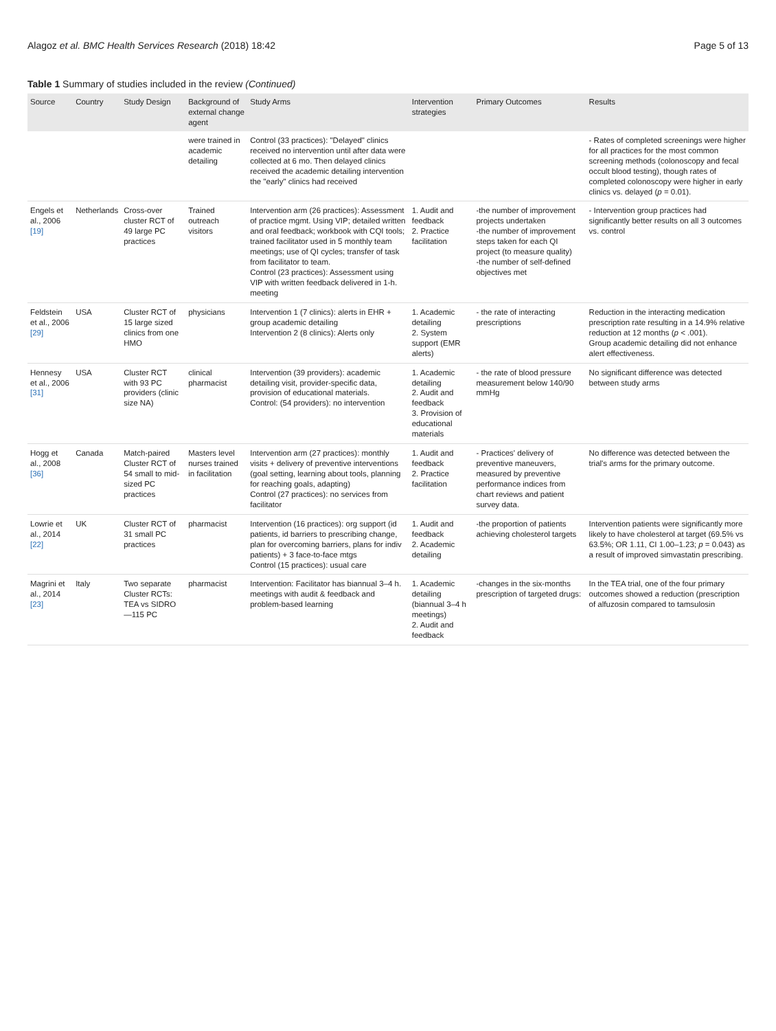Alagoz et al. BMC Health Services Research (2018) 18:42
Page 5 of 13
Table 1 Summary of studies included in the review (Continued)
| Source | Country | Study Design | Background of external change agent | Study Arms | Intervention strategies | Primary Outcomes | Results |
| --- | --- | --- | --- | --- | --- | --- | --- |
| | | | were trained in academic detailing | Control (33 practices): "Delayed" clinics received no intervention until after data were collected at 6 mo. Then delayed clinics received the academic detailing intervention the "early" clinics had received | | | - Rates of completed screenings were higher for all practices for the most common screening methods (colonoscopy and fecal occult blood testing), though rates of completed colonoscopy were higher in early clinics vs. delayed ( p = 0.01). |
| Engels et al., 2006 [19] | Netherlands | Cross-over cluster RCT of 49 large PC practices | Trained outreach visitors | Intervention arm (26 practices): Assessment of practice mgmt. Using VIP; detailed written and oral feedback; workbook with CQI tools; trained facilitator used in 5 monthly team meetings; use of QI cycles; transfer of task from facilitator to team. Control (23 practices): Assessment using VIP with written feedback delivered in 1-h. meeting | 1. Audit and feedback 2. Practice facilitation | -the number of improvement projects undertaken -the number of improvement steps taken for each QI project (to measure quality) -the number of self-defined objectives met | - Intervention group practices had significantly better results on all 3 outcomes vs. control |
| Feldstein et al., 2006 [29] | USA | Cluster RCT of 15 large sized clinics from one HMO | physicians | Intervention 1 (7 clinics): alerts in EHR + group academic detailing Intervention 2 (8 clinics): Alerts only | 1. Academic detailing 2. System support (EMR alerts) | - the rate of interacting prescriptions | Reduction in the interacting medication prescription rate resulting in a 14.9% relative reduction at 12 months ( p < .001). Group academic detailing did not enhance alert effectiveness. |
| Hennesy et al., 2006 [31] | USA | Cluster RCT with 93 PC providers (clinic size NA) | clinical pharmacist | Intervention (39 providers): academic detailing visit, provider-specific data, provision of educational materials. Control: (54 providers): no intervention | 1. Academic detailing 2. Audit and feedback 3. Provision of educational materials | - the rate of blood pressure measurement below 140/90 mmHg | No significant difference was detected between study arms |
| Hogg et al., 2008 [36] | Canada | Match-paired Cluster RCT of 54 small to mid-sized PC practices | Masters level nurses trained in facilitation | Intervention arm (27 practices): monthly visits + delivery of preventive interventions (goal setting, learning about tools, planning for reaching goals, adapting) Control (27 practices): no services from facilitator | 1. Audit and feedback 2. Practice facilitation | - Practices' delivery of preventive maneuvers, measured by preventive performance indices from chart reviews and patient survey data. | No difference was detected between the trial's arms for the primary outcome. |
| Lowrie et al., 2014 [22] | UK | Cluster RCT of 31 small PC practices | pharmacist | Intervention (16 practices): org support (id patients, id barriers to prescribing change, plan for overcoming barriers, plans for indiv patients) + 3 face-to-face mtgs Control (15 practices): usual care | 1. Audit and feedback 2. Academic detailing | -the proportion of patients achieving cholesterol targets | Intervention patients were significantly more likely to have cholesterol at target (69.5% vs 63.5%; OR 1.11, CI 1.00–1.23; p = 0.043) as a result of improved simvastatin prescribing. |
| Magrini et al., 2014 [23] | Italy | Two separate Cluster RCTs: TEA vs SIDRO—115 PC | pharmacist | Intervention: Facilitator has biannual 3–4 h. meetings with audit & feedback and problem-based learning | 1. Academic detailing (biannual 3–4 h meetings) 2. Audit and feedback | -changes in the six-months prescription of targeted drugs: | In the TEA trial, one of the four primary outcomes showed a reduction (prescription of alfuzosin compared to tamsulosin |